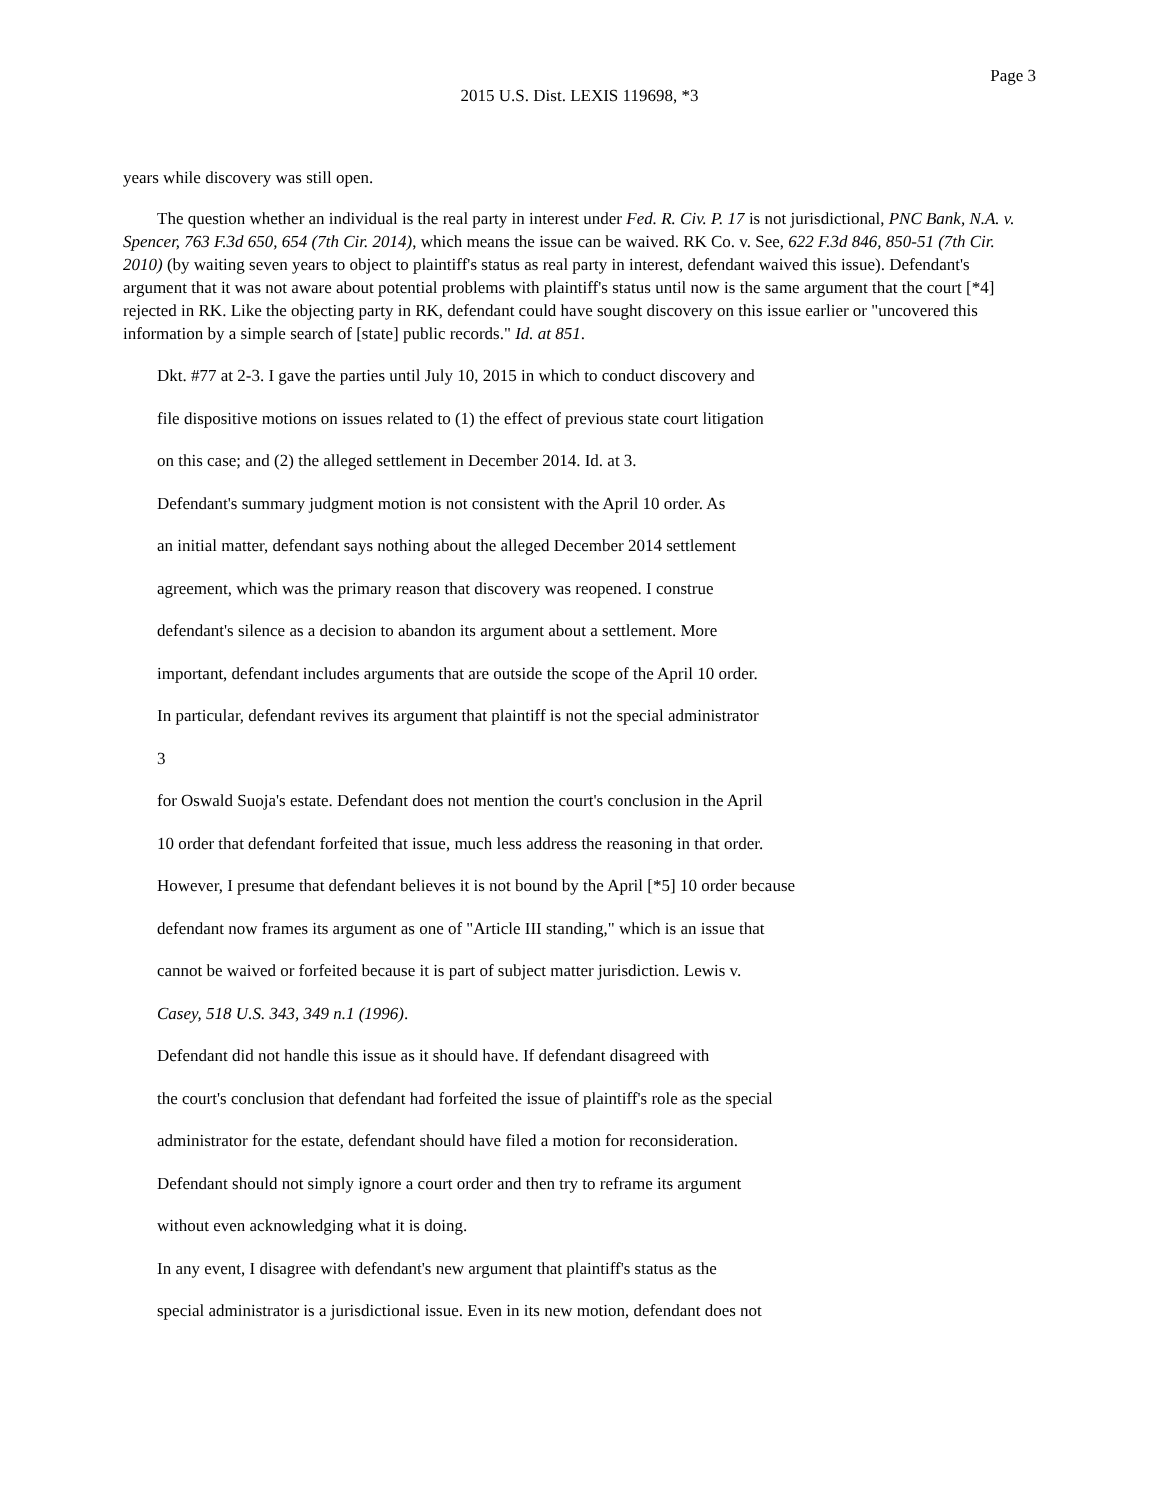Page 3
2015 U.S. Dist. LEXIS 119698, *3
years while discovery was still open.
The question whether an individual is the real party in interest under Fed. R. Civ. P. 17 is not jurisdictional, PNC Bank, N.A. v. Spencer, 763 F.3d 650, 654 (7th Cir. 2014), which means the issue can be waived. RK Co. v. See, 622 F.3d 846, 850-51 (7th Cir. 2010) (by waiting seven years to object to plaintiff's status as real party in interest, defendant waived this issue). Defendant's argument that it was not aware about potential problems with plaintiff's status until now is the same argument that the court [*4] rejected in RK. Like the objecting party in RK, defendant could have sought discovery on this issue earlier or "uncovered this information by a simple search of [state] public records." Id. at 851.
Dkt. #77 at 2-3. I gave the parties until July 10, 2015 in which to conduct discovery and
file dispositive motions on issues related to (1) the effect of previous state court litigation
on this case; and (2) the alleged settlement in December 2014. Id. at 3.
Defendant's summary judgment motion is not consistent with the April 10 order. As
an initial matter, defendant says nothing about the alleged December 2014 settlement
agreement, which was the primary reason that discovery was reopened. I construe
defendant's silence as a decision to abandon its argument about a settlement. More
important, defendant includes arguments that are outside the scope of the April 10 order.
In particular, defendant revives its argument that plaintiff is not the special administrator
3
for Oswald Suoja's estate. Defendant does not mention the court's conclusion in the April
10 order that defendant forfeited that issue, much less address the reasoning in that order.
However, I presume that defendant believes it is not bound by the April [*5] 10 order because
defendant now frames its argument as one of "Article III standing," which is an issue that
cannot be waived or forfeited because it is part of subject matter jurisdiction. Lewis v.
Casey, 518 U.S. 343, 349 n.1 (1996).
Defendant did not handle this issue as it should have. If defendant disagreed with
the court's conclusion that defendant had forfeited the issue of plaintiff's role as the special
administrator for the estate, defendant should have filed a motion for reconsideration.
Defendant should not simply ignore a court order and then try to reframe its argument
without even acknowledging what it is doing.
In any event, I disagree with defendant's new argument that plaintiff's status as the
special administrator is a jurisdictional issue. Even in its new motion, defendant does not